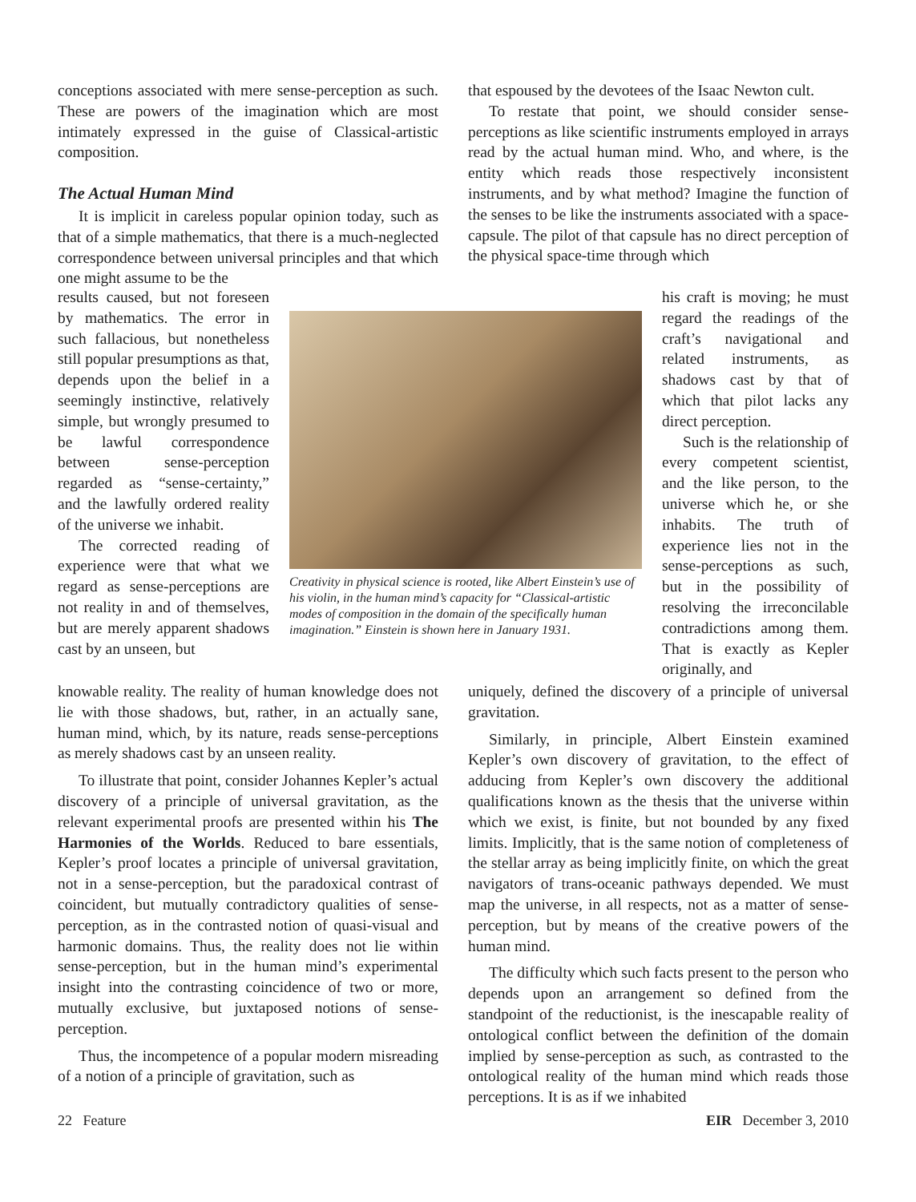conceptions associated with mere sense-perception as such. These are powers of the imagination which are most intimately expressed in the guise of Classical-artistic composition.
The Actual Human Mind
It is implicit in careless popular opinion today, such as that of a simple mathematics, that there is a much-neglected correspondence between universal principles and that which one might assume to be the
that espoused by the devotees of the Isaac Newton cult.
To restate that point, we should consider sense-perceptions as like scientific instruments employed in arrays read by the actual human mind. Who, and where, is the entity which reads those respectively inconsistent instruments, and by what method? Imagine the function of the senses to be like the instruments associated with a space-capsule. The pilot of that capsule has no direct perception of the physical space-time through which
results caused, but not foreseen by mathematics. The error in such fallacious, but nonetheless still popular presumptions as that, depends upon the belief in a seemingly instinctive, relatively simple, but wrongly presumed to be lawful correspondence between sense-perception regarded as “sense-certainty,” and the lawfully ordered reality of the universe we inhabit.
The corrected reading of experience were that what we regard as sense-perceptions are not reality in and of themselves, but are merely apparent shadows cast by an unseen, but
Creativity in physical science is rooted, like Albert Einstein’s use of his violin, in the human mind’s capacity for “Classical-artistic modes of composition in the domain of the specifically human imagination.” Einstein is shown here in January 1931.
his craft is moving; he must regard the readings of the craft’s navigational and related instruments, as shadows cast by that of which that pilot lacks any direct perception.
Such is the relationship of every competent scientist, and the like person, to the universe which he, or she inhabits. The truth of experience lies not in the sense-perceptions as such, but in the possibility of resolving the irreconcilable contradictions among them. That is exactly as Kepler originally, and
knowable reality. The reality of human knowledge does not lie with those shadows, but, rather, in an actually sane, human mind, which, by its nature, reads sense-perceptions as merely shadows cast by an unseen reality.
To illustrate that point, consider Johannes Kepler’s actual discovery of a principle of universal gravitation, as the relevant experimental proofs are presented within his The Harmonies of the Worlds. Reduced to bare essentials, Kepler’s proof locates a principle of universal gravitation, not in a sense-perception, but the paradoxical contrast of coincident, but mutually contradictory qualities of sense-perception, as in the contrasted notion of quasi-visual and harmonic domains. Thus, the reality does not lie within sense-perception, but in the human mind’s experimental insight into the contrasting coincidence of two or more, mutually exclusive, but juxtaposed notions of sense-perception.
Thus, the incompetence of a popular modern misreading of a notion of a principle of gravitation, such as
uniquely, defined the discovery of a principle of universal gravitation.
Similarly, in principle, Albert Einstein examined Kepler’s own discovery of gravitation, to the effect of adducing from Kepler’s own discovery the additional qualifications known as the thesis that the universe within which we exist, is finite, but not bounded by any fixed limits. Implicitly, that is the same notion of completeness of the stellar array as being implicitly finite, on which the great navigators of trans-oceanic pathways depended. We must map the universe, in all respects, not as a matter of sense-perception, but by means of the creative powers of the human mind.
The difficulty which such facts present to the person who depends upon an arrangement so defined from the standpoint of the reductionist, is the inescapable reality of ontological conflict between the definition of the domain implied by sense-perception as such, as contrasted to the ontological reality of the human mind which reads those perceptions. It is as if we inhabited
22 Feature EIR December 3, 2010